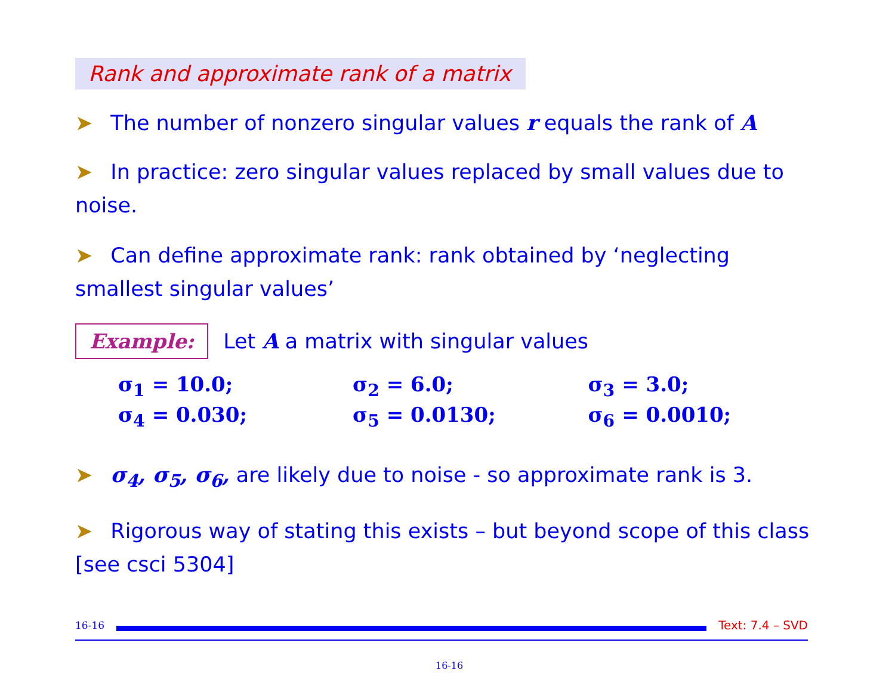Rank and approximate rank of a matrix
➤ The number of nonzero singular values r equals the rank of A
➤ In practice: zero singular values replaced by small values due to noise.
➤ Can define approximate rank: rank obtained by ‘neglecting smallest singular values’
Example: Let A a matrix with singular values
| σ<sub>1</sub> = 10.0; | σ<sub>2</sub> = 6.0; | σ<sub>3</sub> = 3.0; |
| σ<sub>4</sub> = 0.030; | σ<sub>5</sub> = 0.0130; | σ<sub>6</sub> = 0.0010; |
➤ σ<sub>4</sub>, σ<sub>5</sub>, σ<sub>6</sub>, are likely due to noise - so approximate rank is 3.
➤ Rigorous way of stating this exists – but beyond scope of this class [see csci 5304]
16-16
Text: 7.4 – SVD
16-16